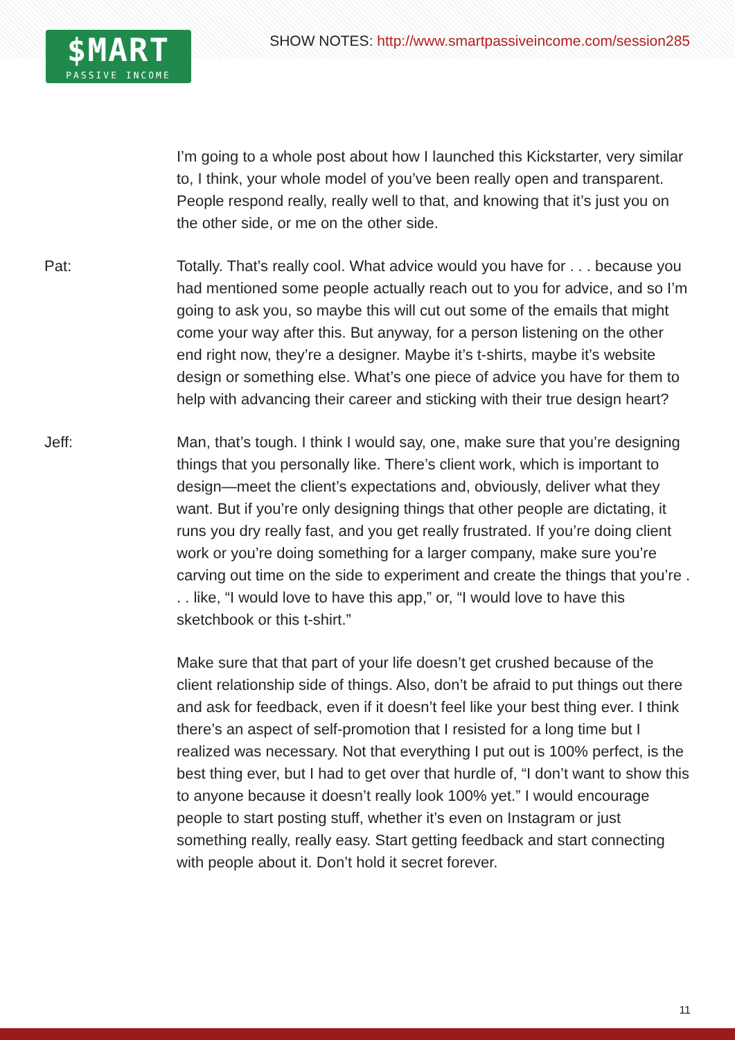SHOW NOTES: http://www.smartpassiveincome.com/session285
$MART
PASSIVE INCOME
I’m going to a whole post about how I launched this Kickstarter, very similar to, I think, your whole model of you’ve been really open and transparent. People respond really, really well to that, and knowing that it’s just you on the other side, or me on the other side.
Pat: Totally. That’s really cool. What advice would you have for . . . because you had mentioned some people actually reach out to you for advice, and so I’m going to ask you, so maybe this will cut out some of the emails that might come your way after this. But anyway, for a person listening on the other end right now, they’re a designer. Maybe it’s t-shirts, maybe it’s website design or something else. What’s one piece of advice you have for them to help with advancing their career and sticking with their true design heart?
Jeff: Man, that’s tough. I think I would say, one, make sure that you’re designing things that you personally like. There’s client work, which is important to design—meet the client’s expectations and, obviously, deliver what they want. But if you’re only designing things that other people are dictating, it runs you dry really fast, and you get really frustrated. If you’re doing client work or you’re doing something for a larger company, make sure you’re carving out time on the side to experiment and create the things that you’re . . . like, “I would love to have this app,” or, “I would love to have this sketchbook or this t-shirt.”
Make sure that that part of your life doesn’t get crushed because of the client relationship side of things. Also, don’t be afraid to put things out there and ask for feedback, even if it doesn’t feel like your best thing ever. I think there’s an aspect of self-promotion that I resisted for a long time but I realized was necessary. Not that everything I put out is 100% perfect, is the best thing ever, but I had to get over that hurdle of, “I don’t want to show this to anyone because it doesn’t really look 100% yet.” I would encourage people to start posting stuff, whether it’s even on Instagram or just something really, really easy. Start getting feedback and start connecting with people about it. Don’t hold it secret forever.
11